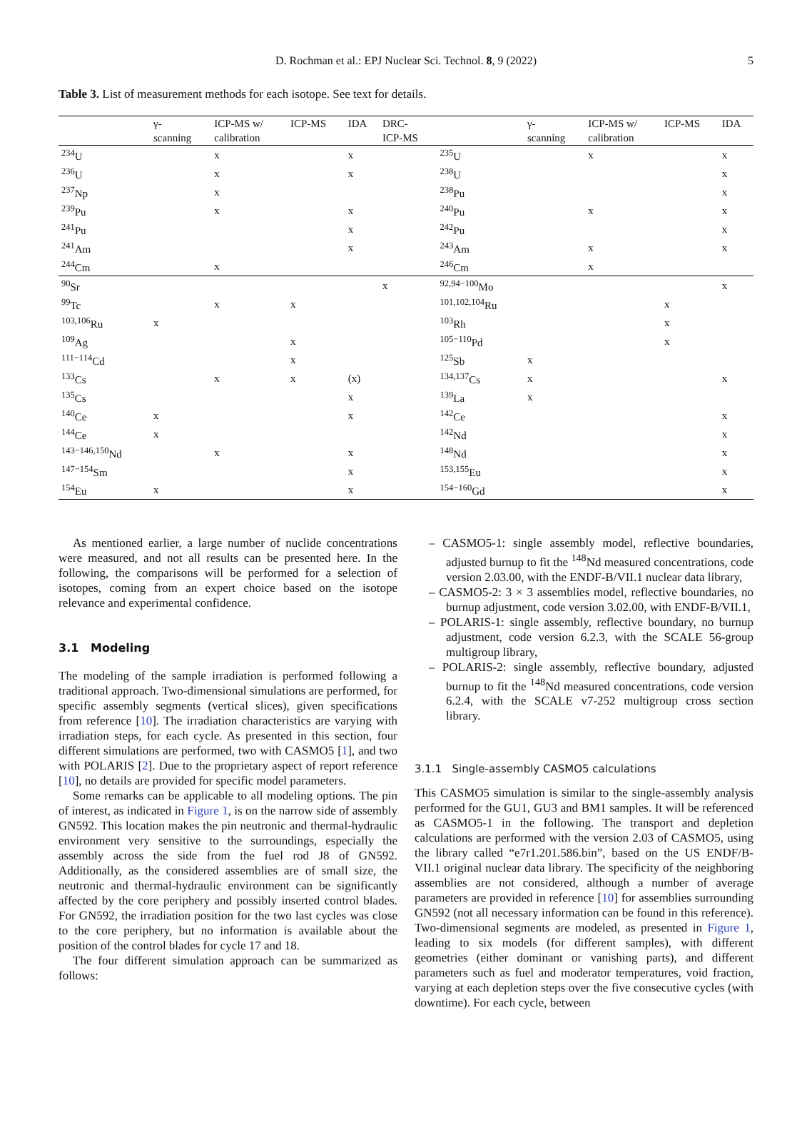D. Rochman et al.: EPJ Nuclear Sci. Technol. 8, 9 (2022) 5
Table 3. List of measurement methods for each isotope. See text for details.
| | γ- scanning | ICP-MS w/ calibration | ICP-MS | IDA | DRC- ICP-MS | | γ- scanning | ICP-MS w/ calibration | ICP-MS | IDA |
| --- | --- | --- | --- | --- | --- | --- | --- | --- | --- | --- |
| <sup>234</sup>U | | x | | x | | <sup>235</sup>U | | x | | x |
| <sup>236</sup>U | | x | | x | | <sup>238</sup>U | | | | x |
| <sup>237</sup>Np | | x | | | | <sup>238</sup>Pu | | | | x |
| <sup>239</sup>Pu | | x | | x | | <sup>240</sup>Pu | | x | | x |
| <sup>241</sup>Pu | | | | x | | <sup>242</sup>Pu | | | | x |
| <sup>241</sup>Am | | | | x | | <sup>243</sup>Am | | x | | x |
| <sup>244</sup>Cm | | x | | | | <sup>246</sup>Cm | | x | | |
| <sup>90</sup>Sr | | | | | x | <sup>92,94−100</sup>Mo | | | | x |
| <sup>99</sup>Tc | | x | x | | | <sup>101,102,104</sup>Ru | | | x | |
| <sup>103,106</sup>Ru | x | | | | | <sup>103</sup>Rh | | | x | |
| <sup>109</sup>Ag | | | x | | | <sup>105−110</sup>Pd | | | x | |
| <sup>111−114</sup>Cd | | | x | | | <sup>125</sup>Sb | x | | | |
| <sup>133</sup>Cs | | x | x | (x) | | <sup>134,137</sup>Cs | x | | | x |
| <sup>135</sup>Cs | | | | x | | <sup>139</sup>La | x | | | |
| <sup>140</sup>Ce | x | | | x | | <sup>142</sup>Ce | | | | x |
| <sup>144</sup>Ce | x | | | | | <sup>142</sup>Nd | | | | x |
| <sup>143−146,150</sup>Nd | | x | | x | | <sup>148</sup>Nd | | | | x |
| <sup>147−154</sup>Sm | | | | x | | <sup>153,155</sup>Eu | | | | x |
| <sup>154</sup>Eu | x | | | x | | <sup>154−160</sup>Gd | | | | x |
As mentioned earlier, a large number of nuclide concentrations were measured, and not all results can be presented here. In the following, the comparisons will be performed for a selection of isotopes, coming from an expert choice based on the isotope relevance and experimental confidence.
3.1 Modeling
The modeling of the sample irradiation is performed following a traditional approach. Two-dimensional simulations are performed, for specific assembly segments (vertical slices), given specifications from reference [10]. The irradiation characteristics are varying with irradiation steps, for each cycle. As presented in this section, four different simulations are performed, two with CASMO5 [1], and two with POLARIS [2]. Due to the proprietary aspect of report reference [10], no details are provided for specific model parameters.
Some remarks can be applicable to all modeling options. The pin of interest, as indicated in Figure 1, is on the narrow side of assembly GN592. This location makes the pin neutronic and thermal-hydraulic environment very sensitive to the surroundings, especially the assembly across the side from the fuel rod J8 of GN592. Additionally, as the considered assemblies are of small size, the neutronic and thermal-hydraulic environment can be significantly affected by the core periphery and possibly inserted control blades. For GN592, the irradiation position for the two last cycles was close to the core periphery, but no information is available about the position of the control blades for cycle 17 and 18.
The four different simulation approach can be summarized as follows:
– CASMO5-1: single assembly model, reflective boundaries, adjusted burnup to fit the <sup>148</sup>Nd measured concentrations, code version 2.03.00, with the ENDF-B/VII.1 nuclear data library,
– CASMO5-2: 3 × 3 assemblies model, reflective boundaries, no burnup adjustment, code version 3.02.00, with ENDF-B/VII.1,
– POLARIS-1: single assembly, reflective boundary, no burnup adjustment, code version 6.2.3, with the SCALE 56-group multigroup library,
– POLARIS-2: single assembly, reflective boundary, adjusted burnup to fit the <sup>148</sup>Nd measured concentrations, code version 6.2.4, with the SCALE v7-252 multigroup cross section library.
3.1.1 Single-assembly CASMO5 calculations
This CASMO5 simulation is similar to the single-assembly analysis performed for the GU1, GU3 and BM1 samples. It will be referenced as CASMO5-1 in the following. The transport and depletion calculations are performed with the version 2.03 of CASMO5, using the library called “e7r1.201.586.bin”, based on the US ENDF/B-VII.1 original nuclear data library. The specificity of the neighboring assemblies are not considered, although a number of average parameters are provided in reference [10] for assemblies surrounding GN592 (not all necessary information can be found in this reference). Two-dimensional segments are modeled, as presented in Figure 1, leading to six models (for different samples), with different geometries (either dominant or vanishing parts), and different parameters such as fuel and moderator temperatures, void fraction, varying at each depletion steps over the five consecutive cycles (with downtime). For each cycle, between